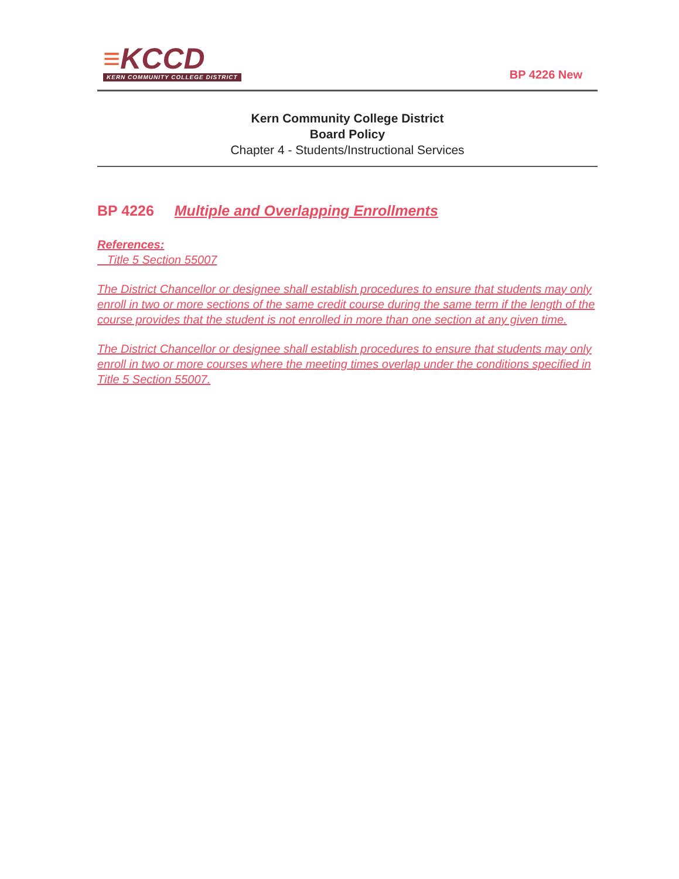≡KCCD
KERN COMMUNITY COLLEGE DISTRICT
BP 4226 New
Kern Community College District
Board Policy
Chapter 4 - Students/Instructional Services
BP 4226 Multiple and Overlapping Enrollments
References:
Title 5 Section 55007
The District Chancellor or designee shall establish procedures to ensure that students may only enroll in two or more sections of the same credit course during the same term if the length of the course provides that the student is not enrolled in more than one section at any given time.
The District Chancellor or designee shall establish procedures to ensure that students may only enroll in two or more courses where the meeting times overlap under the conditions specified in Title 5 Section 55007.